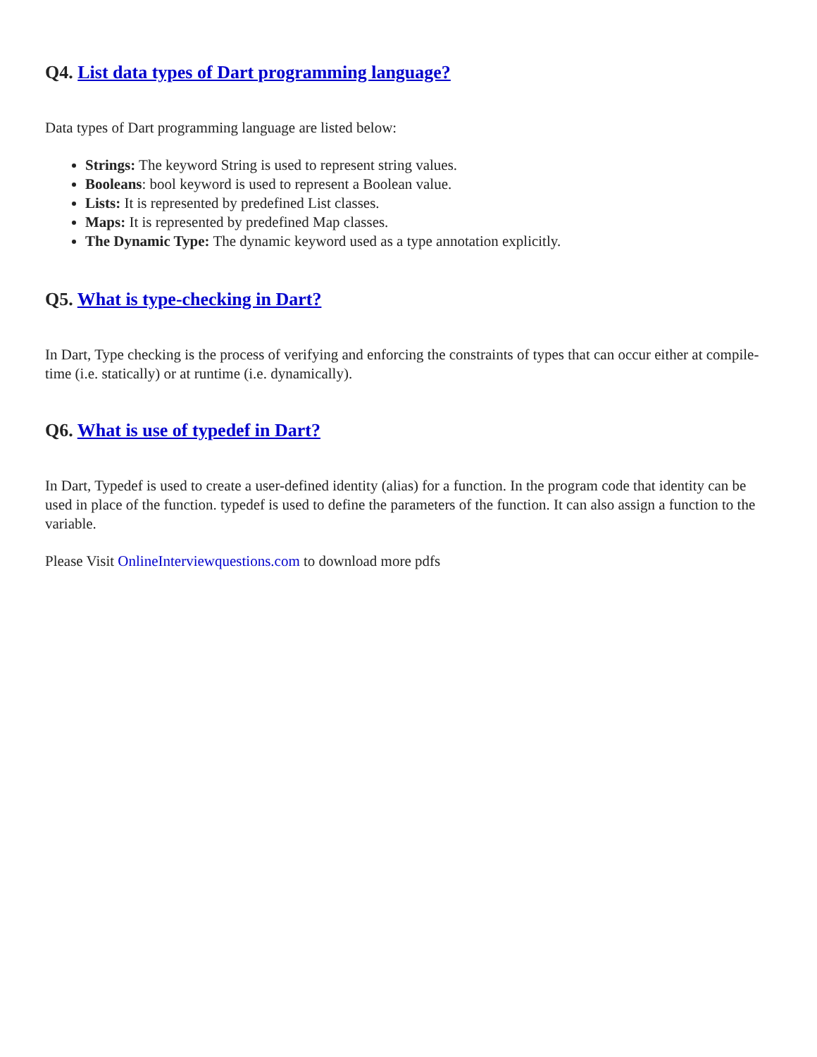Q4. List data types of Dart programming language?
Data types of Dart programming language are listed below:
Strings: The keyword String is used to represent string values.
Booleans: bool keyword is used to represent a Boolean value.
Lists: It is represented by predefined List classes.
Maps: It is represented by predefined Map classes.
The Dynamic Type: The dynamic keyword used as a type annotation explicitly.
Q5. What is type-checking in Dart?
In Dart, Type checking is the process of verifying and enforcing the constraints of types that can occur either at compile-time (i.e. statically) or at runtime (i.e. dynamically).
Q6. What is use of typedef in Dart?
In Dart, Typedef is used to create a user-defined identity (alias) for a function. In the program code that identity can be used in place of the function. typedef is used to define the parameters of the function. It can also assign a function to the variable.
Please Visit OnlineInterviewquestions.com to download more pdfs